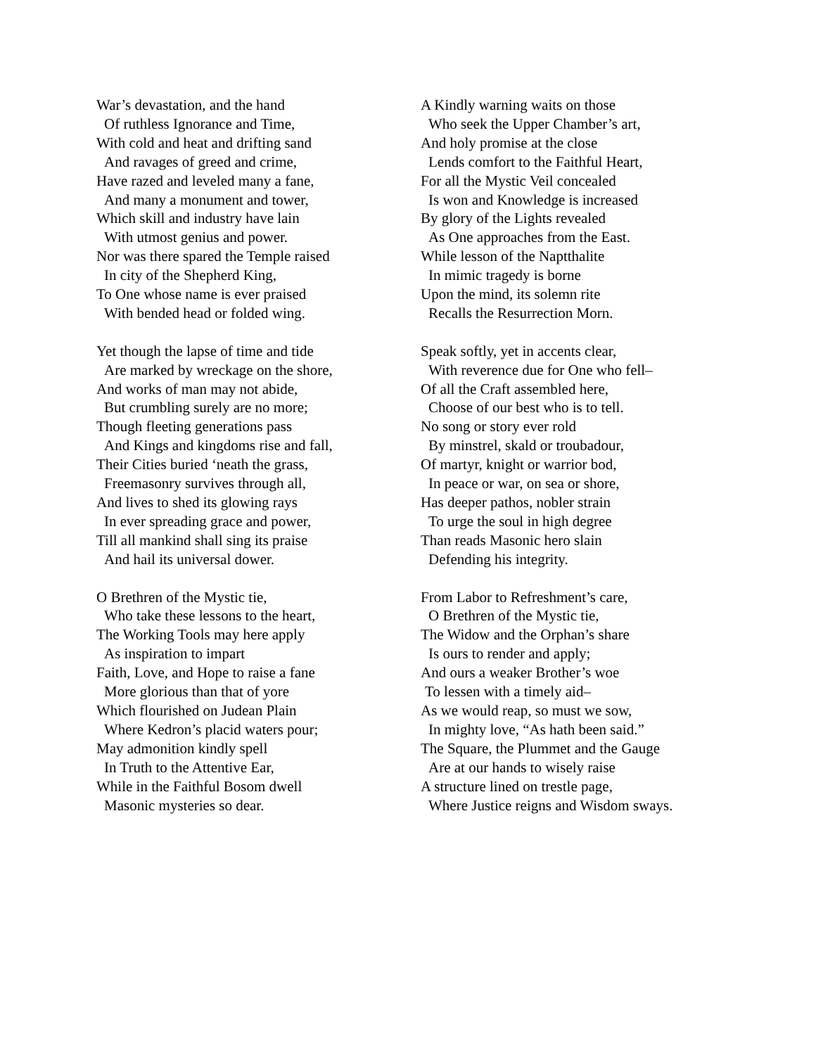War’s devastation, and the hand
Of ruthless Ignorance and Time,
With cold and heat and drifting sand
And ravages of greed and crime,
Have razed and leveled many a fane,
And many a monument and tower,
Which skill and industry have lain
With utmost genius and power.
Nor was there spared the Temple raised
In city of the Shepherd King,
To One whose name is ever praised
With bended head or folded wing.
Yet though the lapse of time and tide
Are marked by wreckage on the shore,
And works of man may not abide,
But crumbling surely are no more;
Though fleeting generations pass
And Kings and kingdoms rise and fall,
Their Cities buried ‘neath the grass,
Freemasonry survives through all,
And lives to shed its glowing rays
In ever spreading grace and power,
Till all mankind shall sing its praise
And hail its universal dower.
O Brethren of the Mystic tie,
Who take these lessons to the heart,
The Working Tools may here apply
As inspiration to impart
Faith, Love, and Hope to raise a fane
More glorious than that of yore
Which flourished on Judean Plain
Where Kedron’s placid waters pour;
May admonition kindly spell
In Truth to the Attentive Ear,
While in the Faithful Bosom dwell
Masonic mysteries so dear.
A Kindly warning waits on those
Who seek the Upper Chamber’s art,
And holy promise at the close
Lends comfort to the Faithful Heart,
For all the Mystic Veil concealed
Is won and Knowledge is increased
By glory of the Lights revealed
As One approaches from the East.
While lesson of the Naptthalite
In mimic tragedy is borne
Upon the mind, its solemn rite
Recalls the Resurrection Morn.
Speak softly, yet in accents clear,
With reverence due for One who fell–
Of all the Craft assembled here,
Choose of our best who is to tell.
No song or story ever rold
By minstrel, skald or troubadour,
Of martyr, knight or warrior bod,
In peace or war, on sea or shore,
Has deeper pathos, nobler strain
To urge the soul in high degree
Than reads Masonic hero slain
Defending his integrity.
From Labor to Refreshment’s care,
O Brethren of the Mystic tie,
The Widow and the Orphan’s share
Is ours to render and apply;
And ours a weaker Brother’s woe
To lessen with a timely aid–
As we would reap, so must we sow,
In mighty love, “As hath been said.”
The Square, the Plummet and the Gauge
Are at our hands to wisely raise
A structure lined on trestle page,
Where Justice reigns and Wisdom sways.